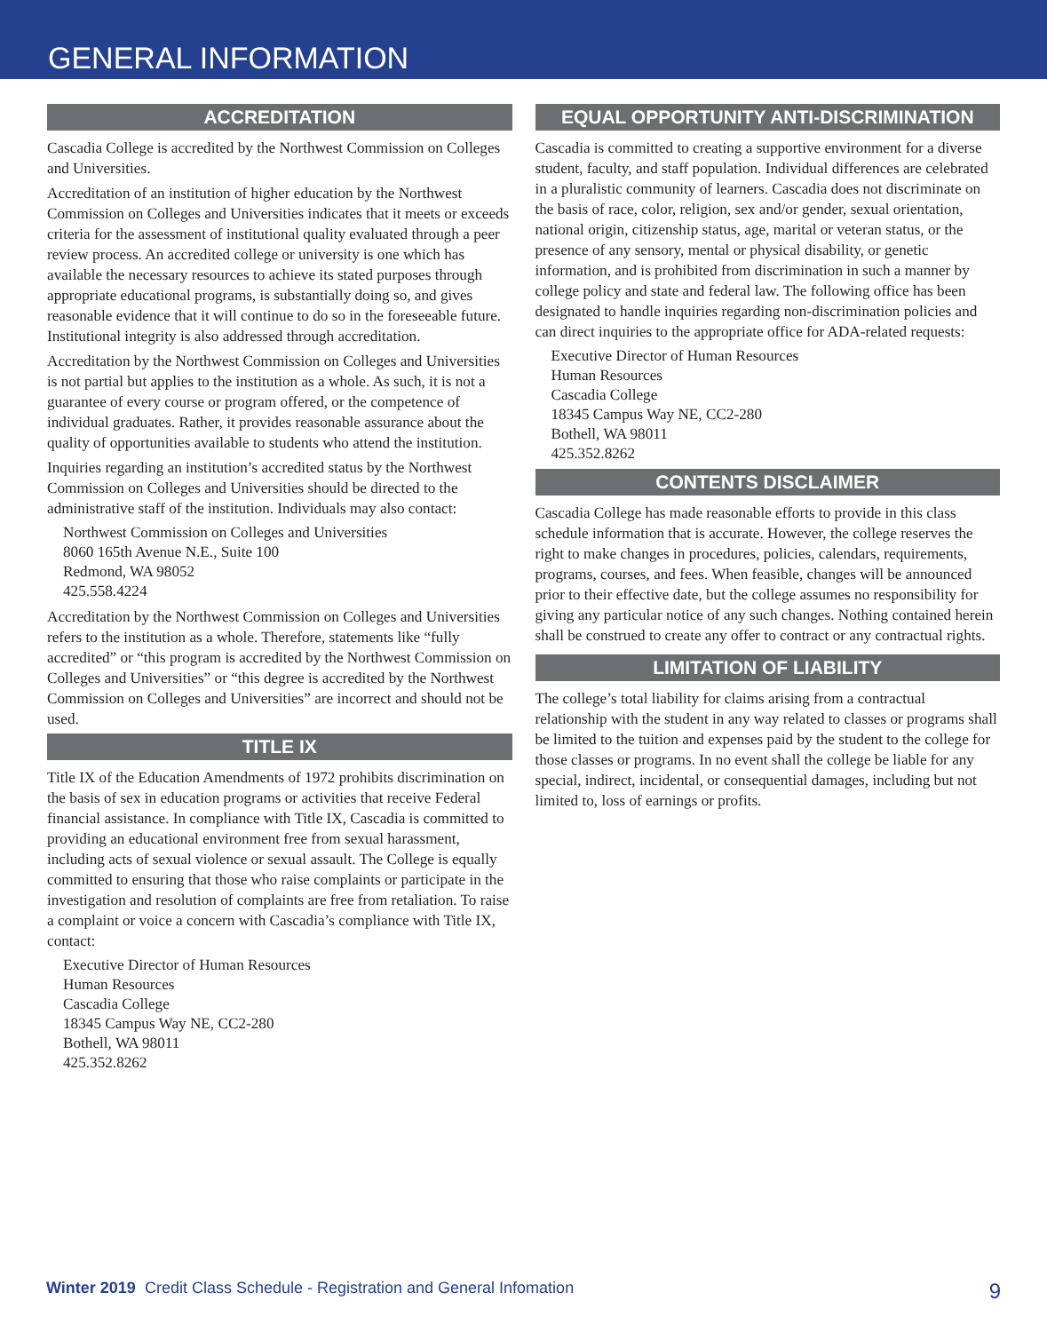GENERAL INFORMATION
ACCREDITATION
Cascadia College is accredited by the Northwest Commission on Colleges and Universities.
Accreditation of an institution of higher education by the Northwest Commission on Colleges and Universities indicates that it meets or exceeds criteria for the assessment of institutional quality evaluated through a peer review process. An accredited college or university is one which has available the necessary resources to achieve its stated purposes through appropriate educational programs, is substantially doing so, and gives reasonable evidence that it will continue to do so in the foreseeable future. Institutional integrity is also addressed through accreditation.
Accreditation by the Northwest Commission on Colleges and Universities is not partial but applies to the institution as a whole. As such, it is not a guarantee of every course or program offered, or the competence of individual graduates. Rather, it provides reasonable assurance about the quality of opportunities available to students who attend the institution.
Inquiries regarding an institution’s accredited status by the Northwest Commission on Colleges and Universities should be directed to the administrative staff of the institution. Individuals may also contact:
Northwest Commission on Colleges and Universities
8060 165th Avenue N.E., Suite 100
Redmond, WA 98052
425.558.4224
Accreditation by the Northwest Commission on Colleges and Universities refers to the institution as a whole. Therefore, statements like “fully accredited” or “this program is accredited by the Northwest Commission on Colleges and Universities” or “this degree is accredited by the Northwest Commission on Colleges and Universities” are incorrect and should not be used.
TITLE IX
Title IX of the Education Amendments of 1972 prohibits discrimination on the basis of sex in education programs or activities that receive Federal financial assistance. In compliance with Title IX, Cascadia is committed to providing an educational environment free from sexual harassment, including acts of sexual violence or sexual assault. The College is equally committed to ensuring that those who raise complaints or participate in the investigation and resolution of complaints are free from retaliation. To raise a complaint or voice a concern with Cascadia’s compliance with Title IX, contact:
Executive Director of Human Resources
Human Resources
Cascadia College
18345 Campus Way NE, CC2-280
Bothell, WA 98011
425.352.8262
EQUAL OPPORTUNITY ANTI-DISCRIMINATION
Cascadia is committed to creating a supportive environment for a diverse student, faculty, and staff population. Individual differences are celebrated in a pluralistic community of learners. Cascadia does not discriminate on the basis of race, color, religion, sex and/or gender, sexual orientation, national origin, citizenship status, age, marital or veteran status, or the presence of any sensory, mental or physical disability, or genetic information, and is prohibited from discrimination in such a manner by college policy and state and federal law. The following office has been designated to handle inquiries regarding non-discrimination policies and can direct inquiries to the appropriate office for ADA-related requests:
Executive Director of Human Resources
Human Resources
Cascadia College
18345 Campus Way NE, CC2-280
Bothell, WA 98011
425.352.8262
CONTENTS DISCLAIMER
Cascadia College has made reasonable efforts to provide in this class schedule information that is accurate. However, the college reserves the right to make changes in procedures, policies, calendars, requirements, programs, courses, and fees. When feasible, changes will be announced prior to their effective date, but the college assumes no responsibility for giving any particular notice of any such changes. Nothing contained herein shall be construed to create any offer to contract or any contractual rights.
LIMITATION OF LIABILITY
The college’s total liability for claims arising from a contractual relationship with the student in any way related to classes or programs shall be limited to the tuition and expenses paid by the student to the college for those classes or programs. In no event shall the college be liable for any special, indirect, incidental, or consequential damages, including but not limited to, loss of earnings or profits.
Winter 2019 Credit Class Schedule - Registration and General Infomation 9